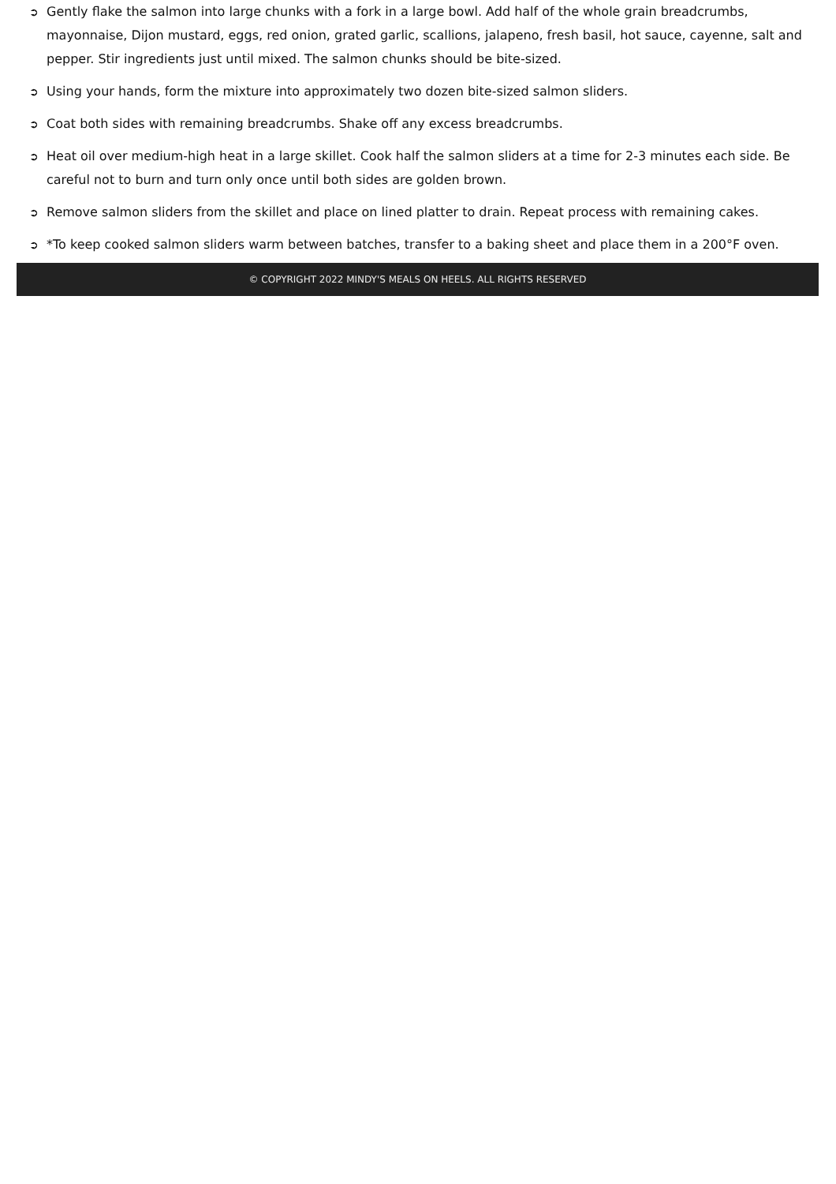➲ Gently flake the salmon into large chunks with a fork in a large bowl. Add half of the whole grain breadcrumbs, mayonnaise, Dijon mustard, eggs, red onion, grated garlic, scallions, jalapeno, fresh basil, hot sauce, cayenne, salt and pepper. Stir ingredients just until mixed. The salmon chunks should be bite-sized.
➲ Using your hands, form the mixture into approximately two dozen bite-sized salmon sliders.
➲ Coat both sides with remaining breadcrumbs. Shake off any excess breadcrumbs.
➲ Heat oil over medium-high heat in a large skillet. Cook half the salmon sliders at a time for 2-3 minutes each side. Be careful not to burn and turn only once until both sides are golden brown.
➲ Remove salmon sliders from the skillet and place on lined platter to drain. Repeat process with remaining cakes.
➲ *To keep cooked salmon sliders warm between batches, transfer to a baking sheet and place them in a 200°F oven.
© COPYRIGHT 2022 MINDY'S MEALS ON HEELS. ALL RIGHTS RESERVED